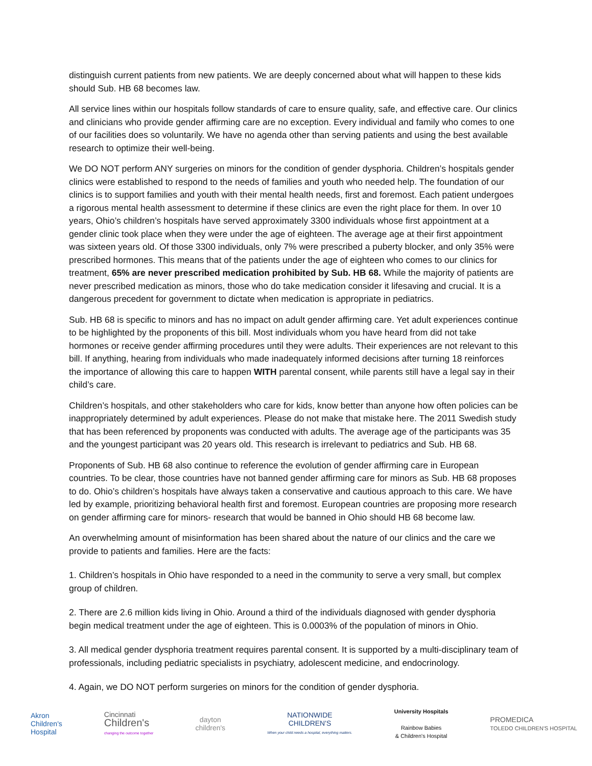distinguish current patients from new patients. We are deeply concerned about what will happen to these kids should Sub. HB 68 becomes law.
All service lines within our hospitals follow standards of care to ensure quality, safe, and effective care. Our clinics and clinicians who provide gender affirming care are no exception. Every individual and family who comes to one of our facilities does so voluntarily. We have no agenda other than serving patients and using the best available research to optimize their well-being.
We DO NOT perform ANY surgeries on minors for the condition of gender dysphoria. Children’s hospitals gender clinics were established to respond to the needs of families and youth who needed help. The foundation of our clinics is to support families and youth with their mental health needs, first and foremost. Each patient undergoes a rigorous mental health assessment to determine if these clinics are even the right place for them. In over 10 years, Ohio’s children’s hospitals have served approximately 3300 individuals whose first appointment at a gender clinic took place when they were under the age of eighteen. The average age at their first appointment was sixteen years old. Of those 3300 individuals, only 7% were prescribed a puberty blocker, and only 35% were prescribed hormones. This means that of the patients under the age of eighteen who comes to our clinics for treatment, 65% are never prescribed medication prohibited by Sub. HB 68. While the majority of patients are never prescribed medication as minors, those who do take medication consider it lifesaving and crucial. It is a dangerous precedent for government to dictate when medication is appropriate in pediatrics.
Sub. HB 68 is specific to minors and has no impact on adult gender affirming care. Yet adult experiences continue to be highlighted by the proponents of this bill. Most individuals whom you have heard from did not take hormones or receive gender affirming procedures until they were adults. Their experiences are not relevant to this bill. If anything, hearing from individuals who made inadequately informed decisions after turning 18 reinforces the importance of allowing this care to happen WITH parental consent, while parents still have a legal say in their child’s care.
Children’s hospitals, and other stakeholders who care for kids, know better than anyone how often policies can be inappropriately determined by adult experiences. Please do not make that mistake here. The 2011 Swedish study that has been referenced by proponents was conducted with adults. The average age of the participants was 35 and the youngest participant was 20 years old. This research is irrelevant to pediatrics and Sub. HB 68.
Proponents of Sub. HB 68 also continue to reference the evolution of gender affirming care in European countries. To be clear, those countries have not banned gender affirming care for minors as Sub. HB 68 proposes to do. Ohio’s children’s hospitals have always taken a conservative and cautious approach to this care. We have led by example, prioritizing behavioral health first and foremost. European countries are proposing more research on gender affirming care for minors- research that would be banned in Ohio should HB 68 become law.
An overwhelming amount of misinformation has been shared about the nature of our clinics and the care we provide to patients and families. Here are the facts:
1. Children’s hospitals in Ohio have responded to a need in the community to serve a very small, but complex group of children.
2. There are 2.6 million kids living in Ohio. Around a third of the individuals diagnosed with gender dysphoria begin medical treatment under the age of eighteen. This is 0.0003% of the population of minors in Ohio.
3. All medical gender dysphoria treatment requires parental consent. It is supported by a multi-disciplinary team of professionals, including pediatric specialists in psychiatry, adolescent medicine, and endocrinology.
4. Again, we DO NOT perform surgeries on minors for the condition of gender dysphoria.
Akron
Children's
Hospital
Cincinnati
Children's
changing the outcome together
dayton
children's
NATIONWIDE
CHILDREN'S
When your child needs a hospital, everything matters.
University Hospitals
Rainbow Babies
& Children's Hospital
PROMEDICA
TOLEDO CHILDREN'S HOSPITAL